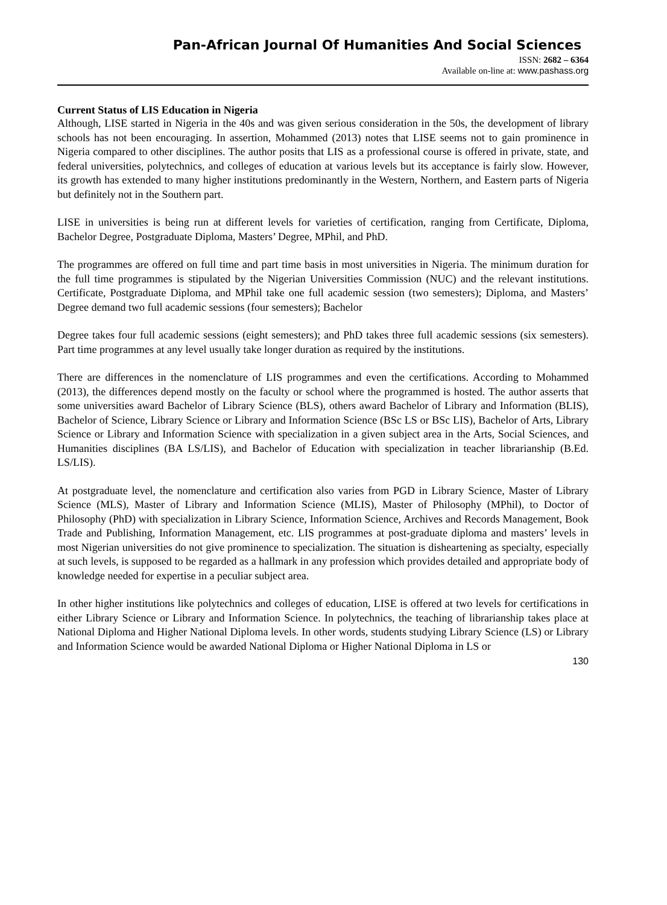Pan-African Journal Of Humanities And Social Sciences
ISSN: 2682 – 6364
Available on-line at: www.pashass.org
Current Status of LIS Education in Nigeria
Although, LISE started in Nigeria in the 40s and was given serious consideration in the 50s, the development of library schools has not been encouraging. In assertion, Mohammed (2013) notes that LISE seems not to gain prominence in Nigeria compared to other disciplines. The author posits that LIS as a professional course is offered in private, state, and federal universities, polytechnics, and colleges of education at various levels but its acceptance is fairly slow. However, its growth has extended to many higher institutions predominantly in the Western, Northern, and Eastern parts of Nigeria but definitely not in the Southern part.
LISE in universities is being run at different levels for varieties of certification, ranging from Certificate, Diploma, Bachelor Degree, Postgraduate Diploma, Masters’ Degree, MPhil, and PhD.
The programmes are offered on full time and part time basis in most universities in Nigeria. The minimum duration for the full time programmes is stipulated by the Nigerian Universities Commission (NUC) and the relevant institutions. Certificate, Postgraduate Diploma, and MPhil take one full academic session (two semesters); Diploma, and Masters’ Degree demand two full academic sessions (four semesters); Bachelor
Degree takes four full academic sessions (eight semesters); and PhD takes three full academic sessions (six semesters). Part time programmes at any level usually take longer duration as required by the institutions.
There are differences in the nomenclature of LIS programmes and even the certifications. According to Mohammed (2013), the differences depend mostly on the faculty or school where the programmed is hosted. The author asserts that some universities award Bachelor of Library Science (BLS), others award Bachelor of Library and Information (BLIS), Bachelor of Science, Library Science or Library and Information Science (BSc LS or BSc LIS), Bachelor of Arts, Library Science or Library and Information Science with specialization in a given subject area in the Arts, Social Sciences, and Humanities disciplines (BA LS/LIS), and Bachelor of Education with specialization in teacher librarianship (B.Ed. LS/LIS).
At postgraduate level, the nomenclature and certification also varies from PGD in Library Science, Master of Library Science (MLS), Master of Library and Information Science (MLIS), Master of Philosophy (MPhil), to Doctor of Philosophy (PhD) with specialization in Library Science, Information Science, Archives and Records Management, Book Trade and Publishing, Information Management, etc. LIS programmes at post-graduate diploma and masters’ levels in most Nigerian universities do not give prominence to specialization. The situation is disheartening as specialty, especially at such levels, is supposed to be regarded as a hallmark in any profession which provides detailed and appropriate body of knowledge needed for expertise in a peculiar subject area.
In other higher institutions like polytechnics and colleges of education, LISE is offered at two levels for certifications in either Library Science or Library and Information Science. In polytechnics, the teaching of librarianship takes place at National Diploma and Higher National Diploma levels. In other words, students studying Library Science (LS) or Library and Information Science would be awarded National Diploma or Higher National Diploma in LS or
130